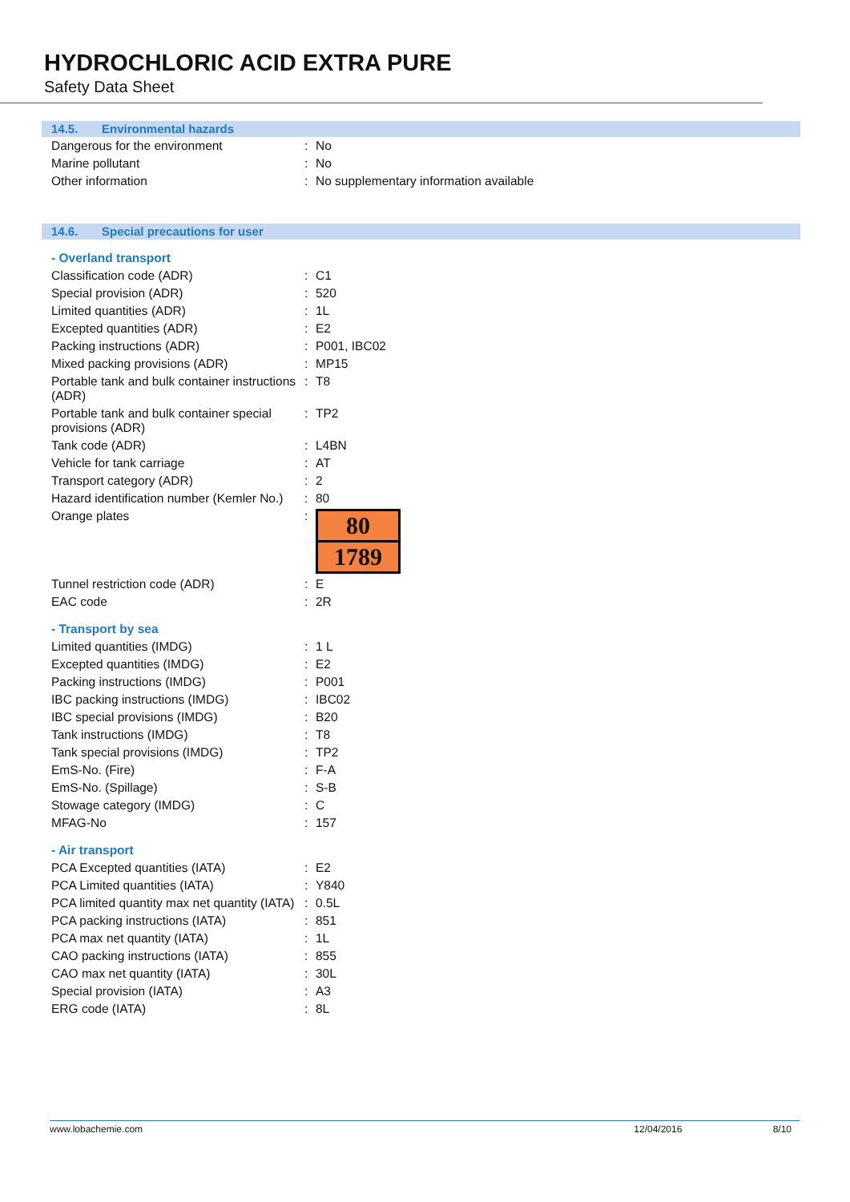HYDROCHLORIC ACID EXTRA PURE
Safety Data Sheet
14.5. Environmental hazards
| Dangerous for the environment | : | No |
| Marine pollutant | : | No |
| Other information | : | No supplementary information available |
14.6. Special precautions for user
- Overland transport
| Classification code (ADR) | : | C1 |
| Special provision (ADR) | : | 520 |
| Limited quantities (ADR) | : | 1L |
| Excepted quantities (ADR) | : | E2 |
| Packing instructions (ADR) | : | P001, IBC02 |
| Mixed packing provisions (ADR) | : | MP15 |
| Portable tank and bulk container instructions (ADR) | : | T8 |
| Portable tank and bulk container special provisions (ADR) | : | TP2 |
| Tank code (ADR) | : | L4BN |
| Vehicle for tank carriage | : | AT |
| Transport category (ADR) | : | 2 |
| Hazard identification number (Kemler No.) | : | 80 |
| Orange plates | : | 80 1789 |
| Tunnel restriction code (ADR) | : | E |
| EAC code | : | 2R |
- Transport by sea
| Limited quantities (IMDG) | : | 1 L |
| Excepted quantities (IMDG) | : | E2 |
| Packing instructions (IMDG) | : | P001 |
| IBC packing instructions (IMDG) | : | IBC02 |
| IBC special provisions (IMDG) | : | B20 |
| Tank instructions (IMDG) | : | T8 |
| Tank special provisions (IMDG) | : | TP2 |
| EmS-No. (Fire) | : | F-A |
| EmS-No. (Spillage) | : | S-B |
| Stowage category (IMDG) | : | C |
| MFAG-No | : | 157 |
- Air transport
| PCA Excepted quantities (IATA) | : | E2 |
| PCA Limited quantities (IATA) | : | Y840 |
| PCA limited quantity max net quantity (IATA) | : | 0.5L |
| PCA packing instructions (IATA) | : | 851 |
| PCA max net quantity (IATA) | : | 1L |
| CAO packing instructions (IATA) | : | 855 |
| CAO max net quantity (IATA) | : | 30L |
| Special provision (IATA) | : | A3 |
| ERG code (IATA) | : | 8L |
www.lobachemie.com 12/04/2016 8/10